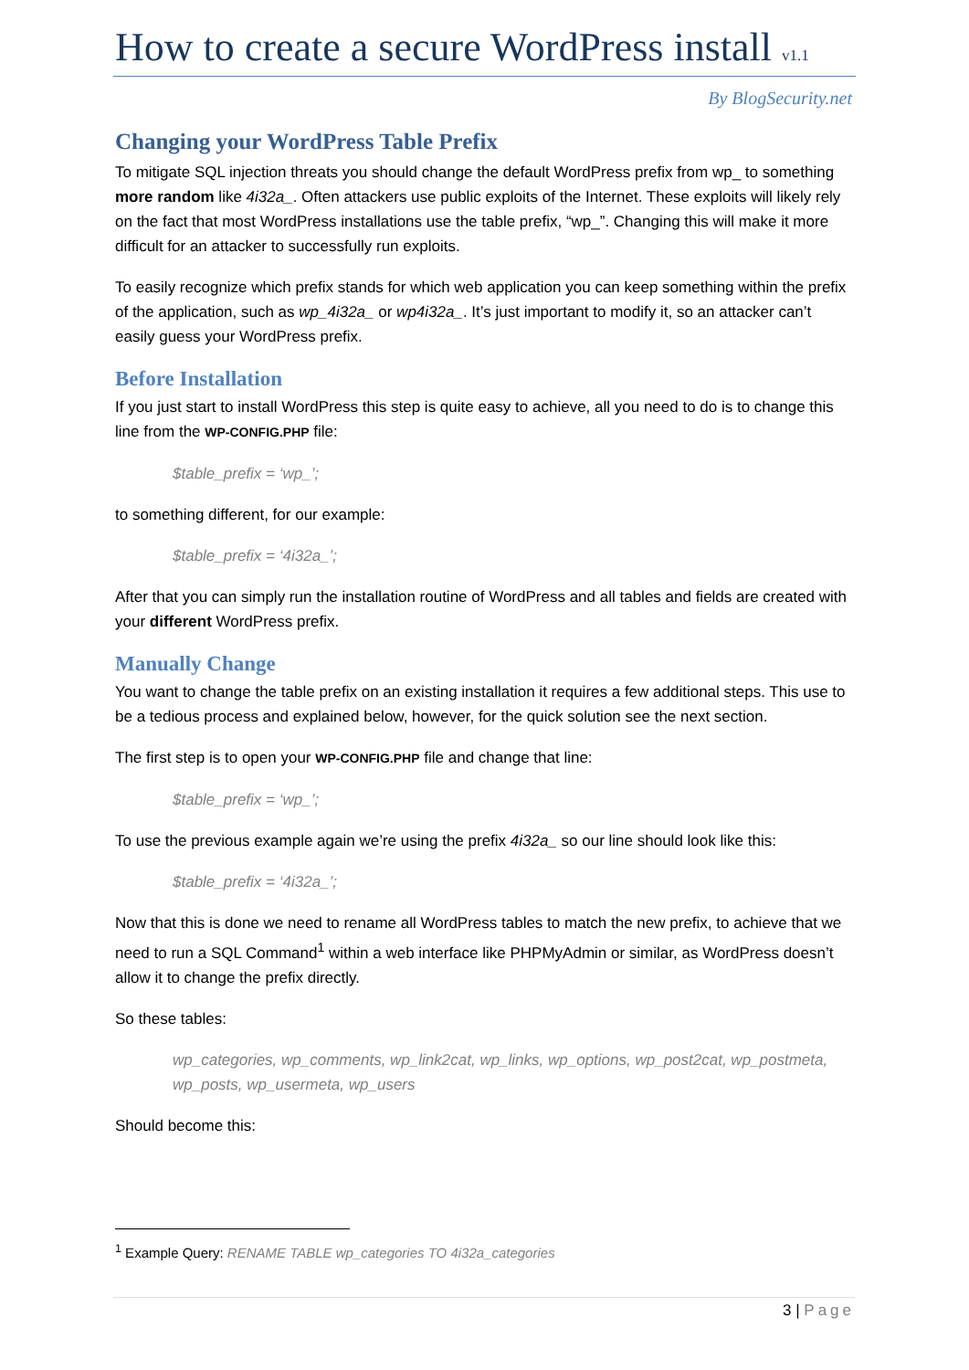How to create a secure WordPress install v1.1
By BlogSecurity.net
Changing your WordPress Table Prefix
To mitigate SQL injection threats you should change the default WordPress prefix from wp_ to something more random like 4i32a_. Often attackers use public exploits of the Internet. These exploits will likely rely on the fact that most WordPress installations use the table prefix, “wp_”. Changing this will make it more difficult for an attacker to successfully run exploits.
To easily recognize which prefix stands for which web application you can keep something within the prefix of the application, such as wp_4i32a_ or wp4i32a_. It’s just important to modify it, so an attacker can’t easily guess your WordPress prefix.
Before Installation
If you just start to install WordPress this step is quite easy to achieve, all you need to do is to change this line from the WP-CONFIG.PHP file:
$table_prefix = ‘wp_’;
to something different, for our example:
$table_prefix = ‘4i32a_’;
After that you can simply run the installation routine of WordPress and all tables and fields are created with your different WordPress prefix.
Manually Change
You want to change the table prefix on an existing installation it requires a few additional steps. This use to be a tedious process and explained below, however, for the quick solution see the next section.
The first step is to open your WP-CONFIG.PHP file and change that line:
$table_prefix = ‘wp_’;
To use the previous example again we’re using the prefix 4i32a_ so our line should look like this:
$table_prefix = ‘4i32a_’;
Now that this is done we need to rename all WordPress tables to match the new prefix, to achieve that we need to run a SQL Command<sup>1</sup> within a web interface like PHPMyAdmin or similar, as WordPress doesn’t allow it to change the prefix directly.
So these tables:
wp_categories, wp_comments, wp_link2cat, wp_links, wp_options, wp_post2cat, wp_postmeta, wp_posts, wp_usermeta, wp_users
Should become this:
<sup>1</sup> Example Query: RENAME TABLE wp_categories TO 4i32a_categories
3 | Page